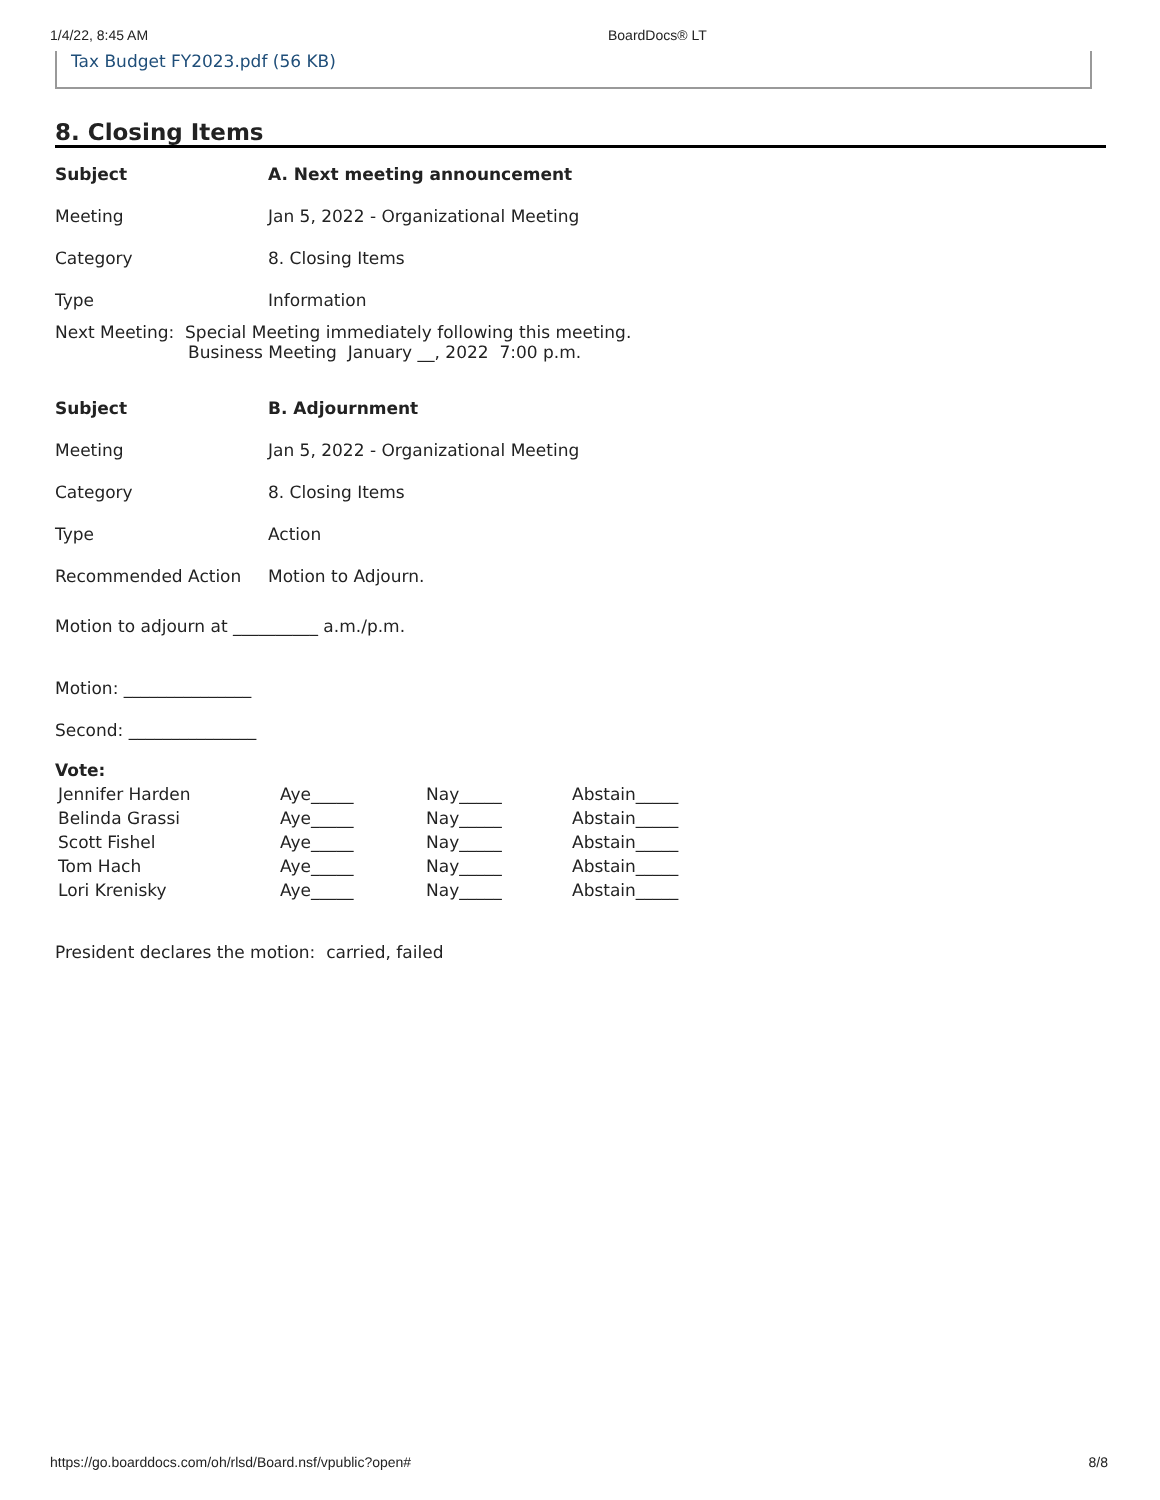1/4/22, 8:45 AM BoardDocs® LT
Tax Budget FY2023.pdf (56 KB)
8. Closing Items
| Subject | A. Next meeting announcement |
| Meeting | Jan 5, 2022 - Organizational Meeting |
| Category | 8. Closing Items |
| Type | Information |
Next Meeting: Special Meeting immediately following this meeting.
Business Meeting January __, 2022 7:00 p.m.
| Subject | B. Adjournment |
| Meeting | Jan 5, 2022 - Organizational Meeting |
| Category | 8. Closing Items |
| Type | Action |
| Recommended Action | Motion to Adjourn. |
Motion to adjourn at __________ a.m./p.m.
Motion: _______________
Second: _______________
Vote:
| Jennifer Harden | Aye_____ | Nay_____ | Abstain_____ |
| Belinda Grassi | Aye_____ | Nay_____ | Abstain_____ |
| Scott Fishel | Aye_____ | Nay_____ | Abstain_____ |
| Tom Hach | Aye_____ | Nay_____ | Abstain_____ |
| Lori Krenisky | Aye_____ | Nay_____ | Abstain_____ |
President declares the motion: carried, failed
https://go.boarddocs.com/oh/rlsd/Board.nsf/vpublic?open# 8/8